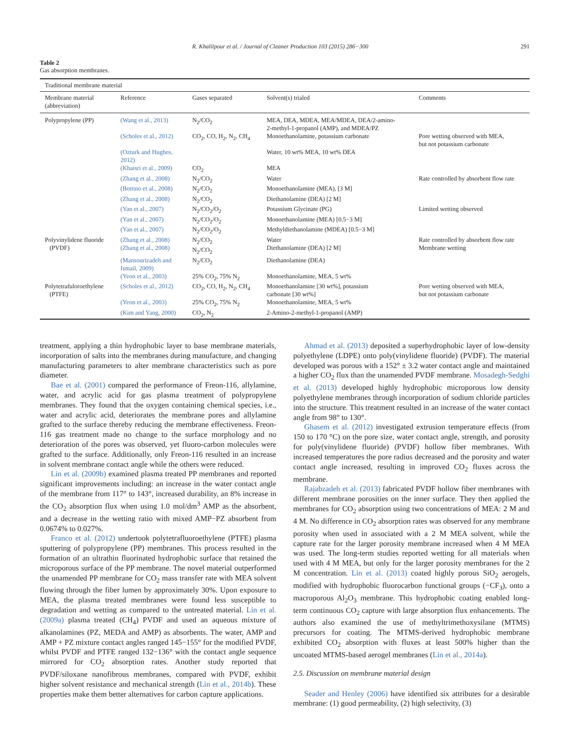R. Khalilpour et al. / Journal of Cleaner Production 103 (2015) 286−300 291
Table 2
Gas absorption membranes.
| Traditional membrane material | | | | |
| --- | --- | --- | --- | --- |
| Membrane material (abbreviation) | Reference | Gases separated | Solvent(s) trialed | Comments |
| Polypropylene (PP) | (Wang et al., 2013) | N<sub>2</sub>/CO<sub>2</sub> | MEA, DEA, MDEA, MEA/MDEA, DEA/2-amino- 2-methyl-1-propanol (AMP), and MDEA/PZ | |
| | (Scholes et al., 2012) | CO<sub>2</sub>, CO, H<sub>2</sub>, N<sub>2</sub>, CH<sub>4</sub> | Monoethanolamine, potassium carbonate | Pore wetting observed with MEA, but not potassium carbonate |
| | (Ozturk and Hughes, 2012) | | Water, 10 wt% MEA, 10 wt% DEA | |
| | (Khaisri et al., 2009) | CO<sub>2</sub> | MEA | |
| | (Zhang et al., 2008) | N<sub>2</sub>/CO<sub>2</sub> | Water | Rate controlled by absorbent flow rate |
| | (Bottino et al., 2008) | N<sub>2</sub>/CO<sub>2</sub> | Monoethanolamine (MEA), [3 M] | |
| | (Zhang et al., 2008) | N<sub>2</sub>/CO<sub>2</sub> | Diethanolamine (DEA) [2 M] | |
| | (Yan et al., 2007) | N<sub>2</sub>/CO<sub>2</sub>/O<sub>2</sub> | Potassium Glycinate (PG) | Limited wetting observed |
| | (Yan et al., 2007) | N<sub>2</sub>/CO<sub>2</sub>/O<sub>2</sub> | Monoethanolamine (MEA) [0.5−3 M] | |
| | (Yan et al., 2007) | N<sub>2</sub>/CO<sub>2</sub>/O<sub>2</sub> | Methyldiethanolamine (MDEA) [0.5−3 M] | |
| Polyvinylidene fluoride (PVDF) | (Zhang et al., 2008) (Zhang et al., 2008) | N<sub>2</sub>/CO<sub>2</sub> N<sub>2</sub>/CO<sub>2</sub> | Water Diethanolamine (DEA) [2 M] | Rate controlled by absorbent flow rate Membrane wetting |
| | (Mansourizadeh and Ismail, 2009) | N<sub>2</sub>/CO<sub>2</sub> | Diethanolamine (DEA) | |
| | (Yeon et al., 2003) | 25% CO<sub>2</sub>, 75% N<sub>2</sub> | Monoethanolamine, MEA, 5 wt% | |
| Polytetrafuloroethylene (PTFE) | (Scholes et al., 2012) | CO<sub>2</sub>, CO, H<sub>2</sub>, N<sub>2</sub>, CH<sub>4</sub> | Monoethanolamine [30 wt%], potassium carbonate [30 wt%] | Pore wetting observed with MEA, but not potassium carbonate |
| | (Yeon et al., 2003) | 25% CO<sub>2</sub>, 75% N<sub>2</sub> | Monoethanolamine, MEA, 5 wt% | |
| | (Kim and Yang, 2000) | CO<sub>2</sub>, N<sub>2</sub> | 2-Amino-2-methyl-1-propanol (AMP) | |
treatment, applying a thin hydrophobic layer to base membrane materials, incorporation of salts into the membranes during manufacture, and changing manufacturing parameters to alter membrane characteristics such as pore diameter.
Bae et al. (2001) compared the performance of Freon-116, allylamine, water, and acrylic acid for gas plasma treatment of polypropylene membranes. They found that the oxygen containing chemical species, i.e., water and acrylic acid, deteriorates the membrane pores and allylamine grafted to the surface thereby reducing the membrane effectiveness. Freon-116 gas treatment made no change to the surface morphology and no deterioration of the pores was observed, yet fluoro-carbon molecules were grafted to the surface. Additionally, only Freon-116 resulted in an increase in solvent membrane contact angle while the others were reduced.
Lin et al. (2009b) examined plasma treated PP membranes and reported significant improvements including: an increase in the water contact angle of the membrane from 117° to 143°, increased durability, an 8% increase in the CO<sub>2</sub> absorption flux when using 1.0 mol/dm<sup>3</sup> AMP as the absorbent, and a decrease in the wetting ratio with mixed AMP−PZ absorbent from 0.0674% to 0.027%.
Franco et al. (2012) undertook polytetrafluoroethylene (PTFE) plasma sputtering of polypropylene (PP) membranes. This process resulted in the formation of an ultrathin fluorinated hydrophobic surface that retained the microporous surface of the PP membrane. The novel material outperformed the unamended PP membrane for CO<sub>2</sub> mass transfer rate with MEA solvent flowing through the fiber lumen by approximately 30%. Upon exposure to MEA, the plasma treated membranes were found less susceptible to degradation and wetting as compared to the untreated material. Lin et al. (2009a) plasma treated (CH<sub>4</sub>) PVDF and used an aqueous mixture of alkanolamines (PZ, MEDA and AMP) as absorbents. The water, AMP and AMP + PZ mixture contact angles ranged 145−155° for the modified PVDF, whilst PVDF and PTFE ranged 132−136° with the contact angle sequence mirrored for CO<sub>2</sub> absorption rates. Another study reported that PVDF/siloxane nanofibrous membranes, compared with PVDF, exhibit higher solvent resistance and mechanical strength (Lin et al., 2014b). These properties make them better alternatives for carbon capture applications.
Ahmad et al. (2013) deposited a superhydrophobic layer of low-density polyethylene (LDPE) onto poly(vinylidene fluoride) (PVDF). The material developed was porous with a 152° ± 3.2 water contact angle and maintained a higher CO<sub>2</sub> flux than the unamended PVDF membrane. Mosadegh-Sedghi et al. (2013) developed highly hydrophobic microporous low density polyethylene membranes through incorporation of sodium chloride particles into the structure. This treatment resulted in an increase of the water contact angle from 98° to 130°.
Ghasem et al. (2012) investigated extrusion temperature effects (from 150 to 170 °C) on the pore size, water contact angle, strength, and porosity for poly(vinylidene fluoride) (PVDF) hollow fiber membranes. With increased temperatures the pore radius decreased and the porosity and water contact angle increased, resulting in improved CO<sub>2</sub> fluxes across the membrane.
Rajabzadeh et al. (2013) fabricated PVDF hollow fiber membranes with different membrane porosities on the inner surface. They then applied the membranes for CO<sub>2</sub> absorption using two concentrations of MEA: 2 M and 4 M. No difference in CO<sub>2</sub> absorption rates was observed for any membrane porosity when used in associated with a 2 M MEA solvent, while the capture rate for the larger porosity membrane increased when 4 M MEA was used. The long-term studies reported wetting for all materials when used with 4 M MEA, but only for the larger porosity membranes for the 2 M concentration. Lin et al. (2013) coated highly porous SiO<sub>2</sub> aerogels, modified with hydrophobic fluorocarbon functional groups (−CF<sub>3</sub>), onto a macroporous Al<sub>2</sub>O<sub>3</sub> membrane. This hydrophobic coating enabled long-term continuous CO<sub>2</sub> capture with large absorption flux enhancements. The authors also examined the use of methyltrimethoxysilane (MTMS) precursors for coating. The MTMS-derived hydrophobic membrane exhibited CO<sub>2</sub> absorption with fluxes at least 500% higher than the uncoated MTMS-based aerogel membranes (Lin et al., 2014a).
2.5. Discussion on membrane material design
Seader and Henley (2006) have identified six attributes for a desirable membrane: (1) good permeability, (2) high selectivity, (3)